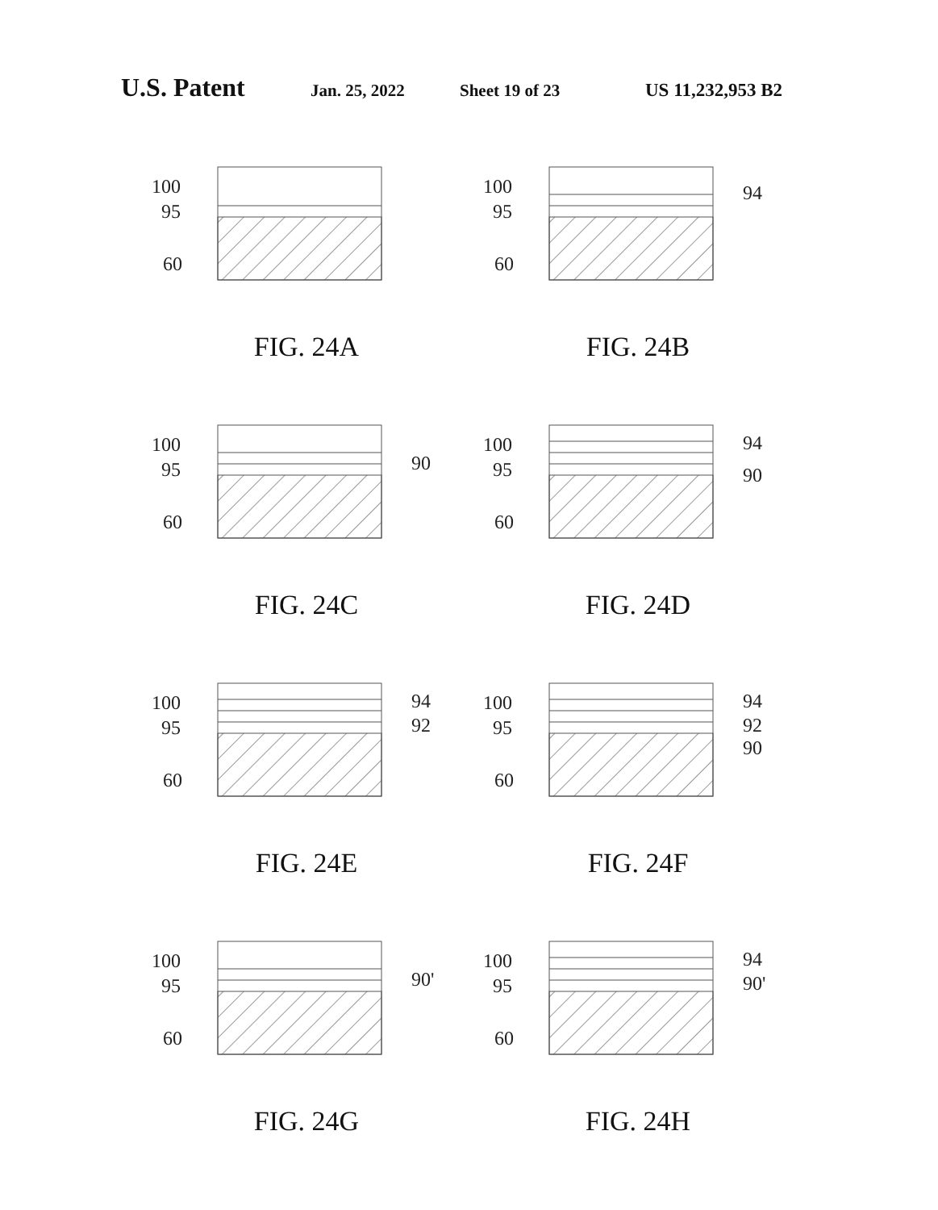U.S. Patent Jan. 25, 2022 Sheet 19 of 23 US 11,232,953 B2
100
95
60
FIG. 24A
100
95
60
94
FIG. 24B
100
95
60
90
FIG. 24C
100
95
60
94
90
FIG. 24D
100
95
60
94
92
FIG. 24E
100
95
60
94
92
90
FIG. 24F
100
95
60
90'
FIG. 24G
100
95
60
94
90'
FIG. 24H